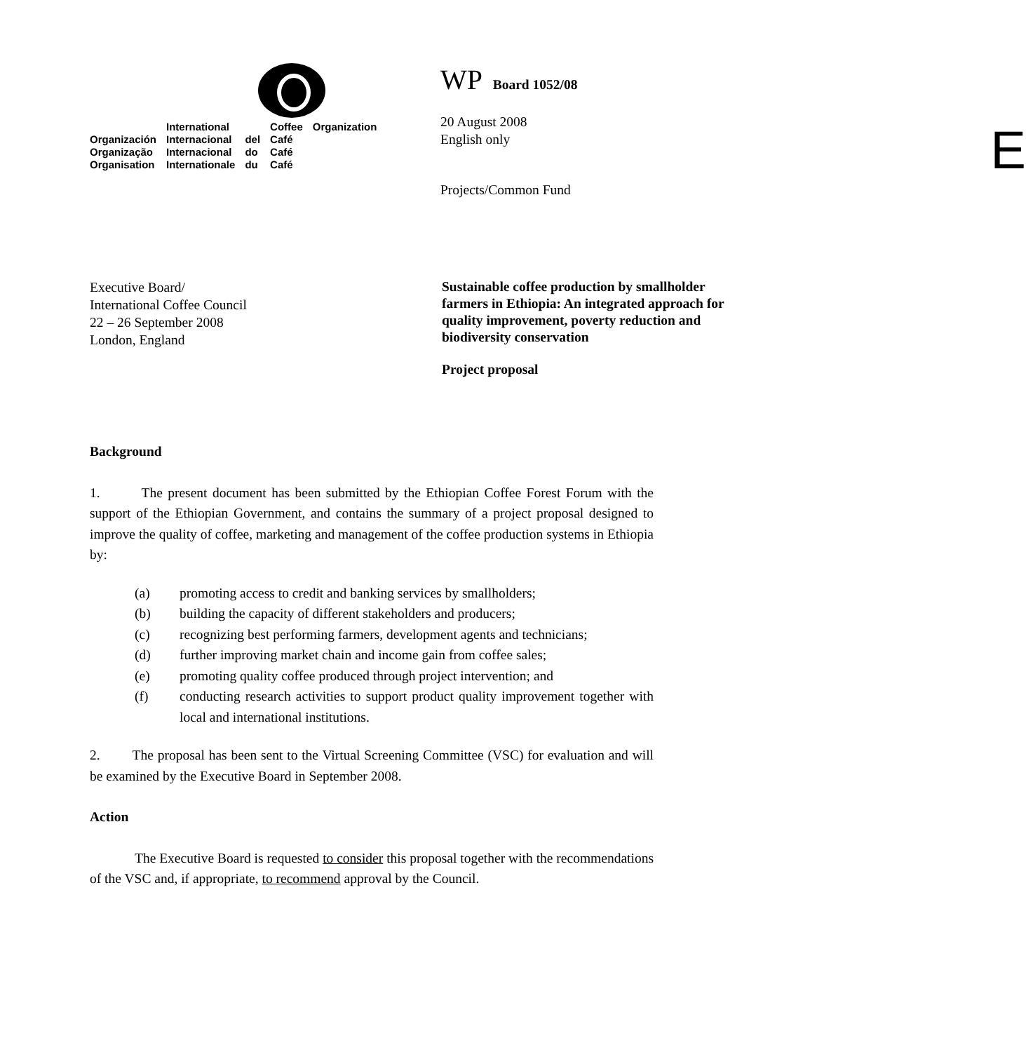| | International | | Coffee | Organization |
| Organización | Internacional | del | Café | |
| Organização | Internacional | do | Café | |
| Organisation | Internationale | du | Café | |
WP Board 1052/08
20 August 2008
English only
Projects/Common Fund
E
Executive Board/
International Coffee Council
22 – 26 September 2008
London, England
Sustainable coffee production by smallholder farmers in Ethiopia: An integrated approach for quality improvement, poverty reduction and biodiversity conservation
Project proposal
Background
1. The present document has been submitted by the Ethiopian Coffee Forest Forum with the support of the Ethiopian Government, and contains the summary of a project proposal designed to improve the quality of coffee, marketing and management of the coffee production systems in Ethiopia by:
(a) promoting access to credit and banking services by smallholders;
(b) building the capacity of different stakeholders and producers;
(c) recognizing best performing farmers, development agents and technicians;
(d) further improving market chain and income gain from coffee sales;
(e) promoting quality coffee produced through project intervention; and
(f) conducting research activities to support product quality improvement together with local and international institutions.
2. The proposal has been sent to the Virtual Screening Committee (VSC) for evaluation and will be examined by the Executive Board in September 2008.
Action
The Executive Board is requested to consider this proposal together with the recommendations of the VSC and, if appropriate, to recommend approval by the Council.